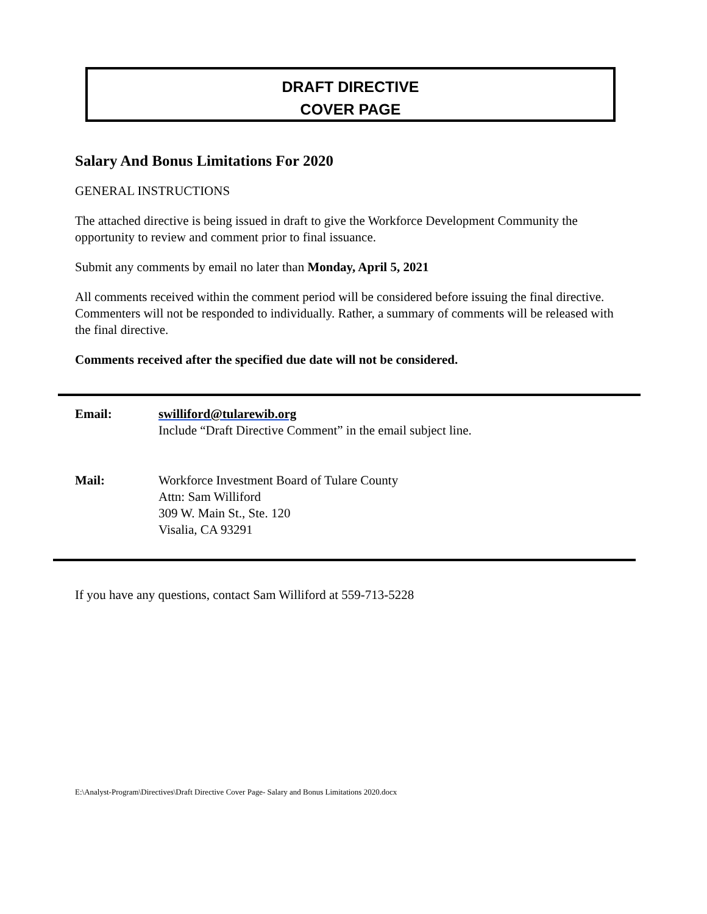DRAFT DIRECTIVE
COVER PAGE
Salary And Bonus Limitations For 2020
GENERAL INSTRUCTIONS
The attached directive is being issued in draft to give the Workforce Development Community the opportunity to review and comment prior to final issuance.
Submit any comments by email no later than Monday, April 5, 2021
All comments received within the comment period will be considered before issuing the final directive. Commenters will not be responded to individually. Rather, a summary of comments will be released with the final directive.
Comments received after the specified due date will not be considered.
Email: swilliford@tularewib.org
Include “Draft Directive Comment” in the email subject line.
Mail: Workforce Investment Board of Tulare County
Attn: Sam Williford
309 W. Main St., Ste. 120
Visalia, CA 93291
If you have any questions, contact Sam Williford at 559-713-5228
E:\Analyst-Program\Directives\Draft Directive Cover Page- Salary and Bonus Limitations 2020.docx